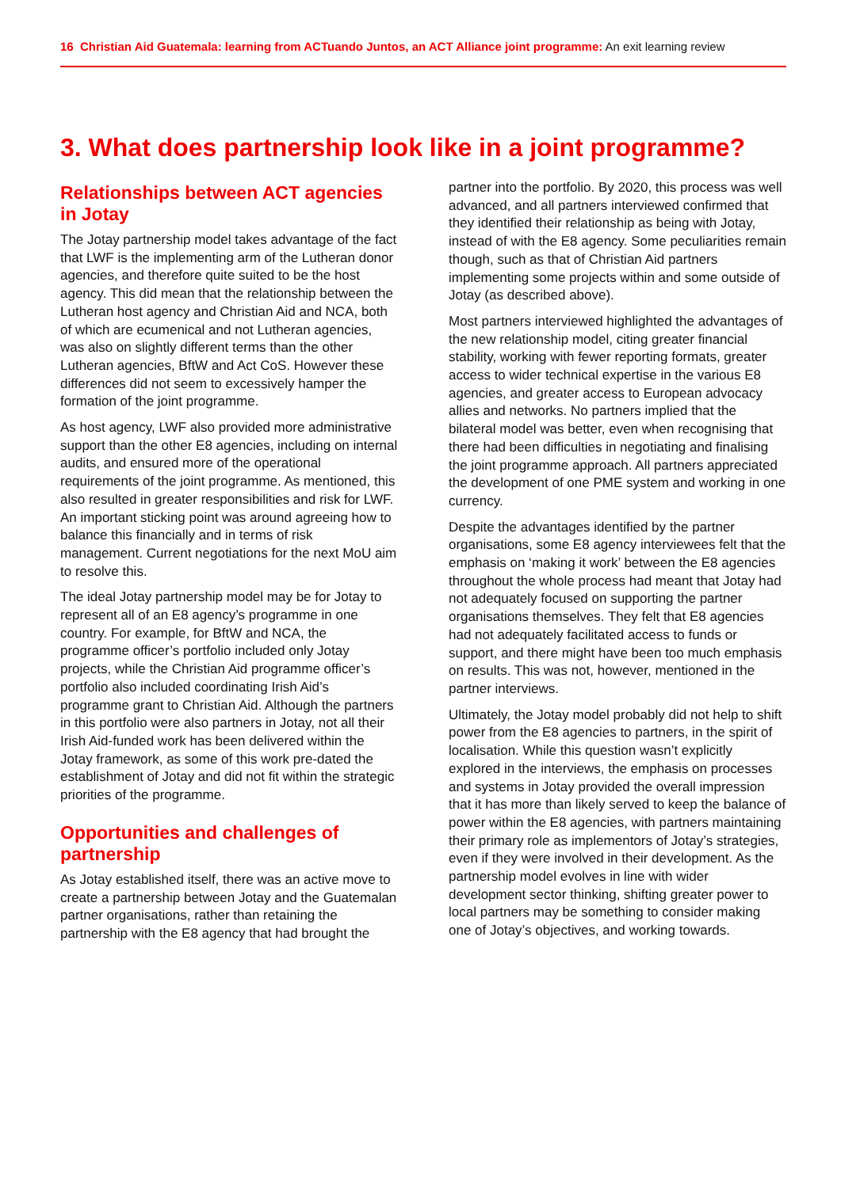16 Christian Aid Guatemala: learning from ACTuando Juntos, an ACT Alliance joint programme: An exit learning review
3. What does partnership look like in a joint programme?
Relationships between ACT agencies in Jotay
The Jotay partnership model takes advantage of the fact that LWF is the implementing arm of the Lutheran donor agencies, and therefore quite suited to be the host agency. This did mean that the relationship between the Lutheran host agency and Christian Aid and NCA, both of which are ecumenical and not Lutheran agencies, was also on slightly different terms than the other Lutheran agencies, BftW and Act CoS. However these differences did not seem to excessively hamper the formation of the joint programme.
As host agency, LWF also provided more administrative support than the other E8 agencies, including on internal audits, and ensured more of the operational requirements of the joint programme. As mentioned, this also resulted in greater responsibilities and risk for LWF. An important sticking point was around agreeing how to balance this financially and in terms of risk management. Current negotiations for the next MoU aim to resolve this.
The ideal Jotay partnership model may be for Jotay to represent all of an E8 agency’s programme in one country. For example, for BftW and NCA, the programme officer’s portfolio included only Jotay projects, while the Christian Aid programme officer’s portfolio also included coordinating Irish Aid’s programme grant to Christian Aid. Although the partners in this portfolio were also partners in Jotay, not all their Irish Aid-funded work has been delivered within the Jotay framework, as some of this work pre-dated the establishment of Jotay and did not fit within the strategic priorities of the programme.
Opportunities and challenges of partnership
As Jotay established itself, there was an active move to create a partnership between Jotay and the Guatemalan partner organisations, rather than retaining the partnership with the E8 agency that had brought the partner into the portfolio. By 2020, this process was well advanced, and all partners interviewed confirmed that they identified their relationship as being with Jotay, instead of with the E8 agency. Some peculiarities remain though, such as that of Christian Aid partners implementing some projects within and some outside of Jotay (as described above).
Most partners interviewed highlighted the advantages of the new relationship model, citing greater financial stability, working with fewer reporting formats, greater access to wider technical expertise in the various E8 agencies, and greater access to European advocacy allies and networks. No partners implied that the bilateral model was better, even when recognising that there had been difficulties in negotiating and finalising the joint programme approach. All partners appreciated the development of one PME system and working in one currency.
Despite the advantages identified by the partner organisations, some E8 agency interviewees felt that the emphasis on ‘making it work’ between the E8 agencies throughout the whole process had meant that Jotay had not adequately focused on supporting the partner organisations themselves. They felt that E8 agencies had not adequately facilitated access to funds or support, and there might have been too much emphasis on results. This was not, however, mentioned in the partner interviews.
Ultimately, the Jotay model probably did not help to shift power from the E8 agencies to partners, in the spirit of localisation. While this question wasn’t explicitly explored in the interviews, the emphasis on processes and systems in Jotay provided the overall impression that it has more than likely served to keep the balance of power within the E8 agencies, with partners maintaining their primary role as implementors of Jotay’s strategies, even if they were involved in their development. As the partnership model evolves in line with wider development sector thinking, shifting greater power to local partners may be something to consider making one of Jotay’s objectives, and working towards.